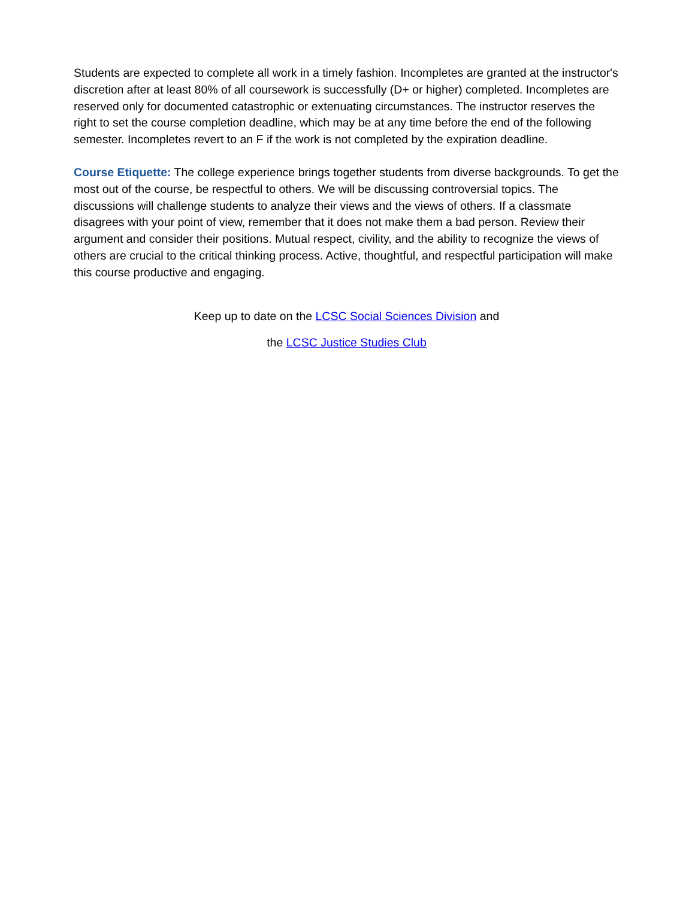Students are expected to complete all work in a timely fashion. Incompletes are granted at the instructor's discretion after at least 80% of all coursework is successfully (D+ or higher) completed. Incompletes are reserved only for documented catastrophic or extenuating circumstances. The instructor reserves the right to set the course completion deadline, which may be at any time before the end of the following semester. Incompletes revert to an F if the work is not completed by the expiration deadline.
Course Etiquette: The college experience brings together students from diverse backgrounds. To get the most out of the course, be respectful to others. We will be discussing controversial topics. The discussions will challenge students to analyze their views and the views of others. If a classmate disagrees with your point of view, remember that it does not make them a bad person. Review their argument and consider their positions. Mutual respect, civility, and the ability to recognize the views of others are crucial to the critical thinking process. Active, thoughtful, and respectful participation will make this course productive and engaging.
Keep up to date on the LCSC Social Sciences Division and
the LCSC Justice Studies Club